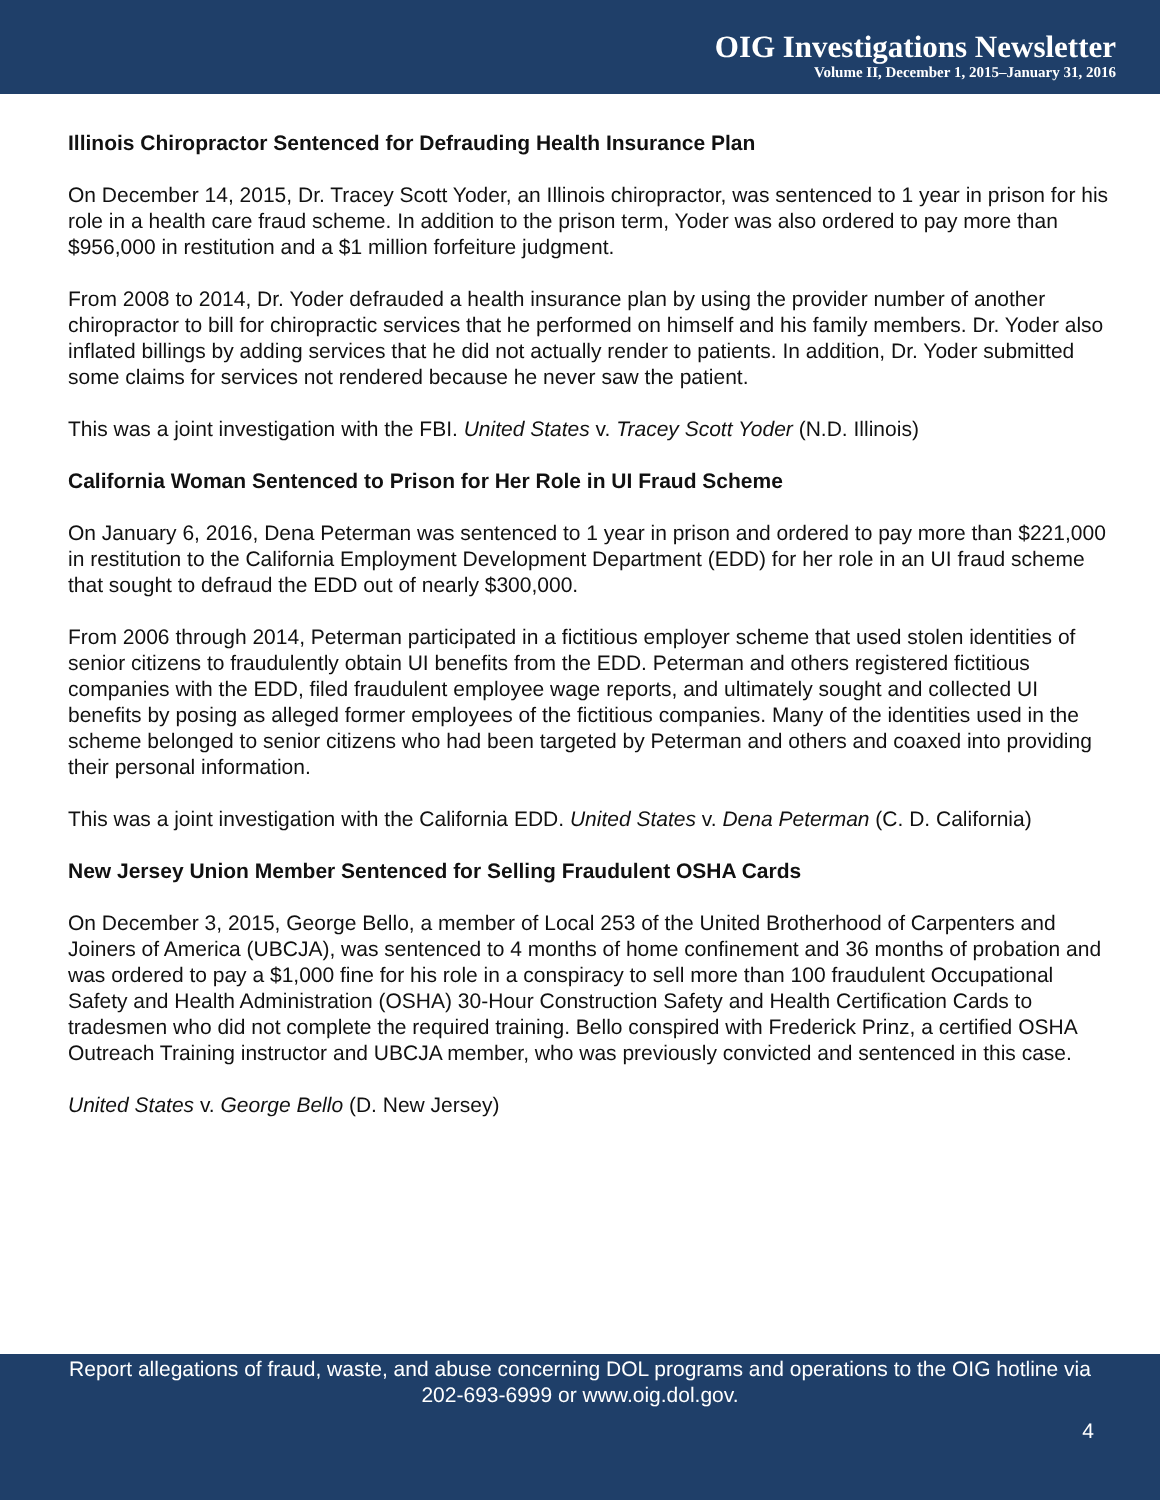OIG Investigations Newsletter
Volume II, December 1, 2015–January 31, 2016
Illinois Chiropractor Sentenced for Defrauding Health Insurance Plan
On December 14, 2015, Dr. Tracey Scott Yoder, an Illinois chiropractor, was sentenced to 1 year in prison for his role in a health care fraud scheme. In addition to the prison term, Yoder was also ordered to pay more than $956,000 in restitution and a $1 million forfeiture judgment.
From 2008 to 2014, Dr. Yoder defrauded a health insurance plan by using the provider number of another chiropractor to bill for chiropractic services that he performed on himself and his family members. Dr. Yoder also inflated billings by adding services that he did not actually render to patients. In addition, Dr. Yoder submitted some claims for services not rendered because he never saw the patient.
This was a joint investigation with the FBI. United States v. Tracey Scott Yoder (N.D. Illinois)
California Woman Sentenced to Prison for Her Role in UI Fraud Scheme
On January 6, 2016, Dena Peterman was sentenced to 1 year in prison and ordered to pay more than $221,000 in restitution to the California Employment Development Department (EDD) for her role in an UI fraud scheme that sought to defraud the EDD out of nearly $300,000.
From 2006 through 2014, Peterman participated in a fictitious employer scheme that used stolen identities of senior citizens to fraudulently obtain UI benefits from the EDD. Peterman and others registered fictitious companies with the EDD, filed fraudulent employee wage reports, and ultimately sought and collected UI benefits by posing as alleged former employees of the fictitious companies. Many of the identities used in the scheme belonged to senior citizens who had been targeted by Peterman and others and coaxed into providing their personal information.
This was a joint investigation with the California EDD. United States v. Dena Peterman (C. D. California)
New Jersey Union Member Sentenced for Selling Fraudulent OSHA Cards
On December 3, 2015, George Bello, a member of Local 253 of the United Brotherhood of Carpenters and Joiners of America (UBCJA), was sentenced to 4 months of home confinement and 36 months of probation and was ordered to pay a $1,000 fine for his role in a conspiracy to sell more than 100 fraudulent Occupational Safety and Health Administration (OSHA) 30-Hour Construction Safety and Health Certification Cards to tradesmen who did not complete the required training. Bello conspired with Frederick Prinz, a certified OSHA Outreach Training instructor and UBCJA member, who was previously convicted and sentenced in this case.
United States v. George Bello (D. New Jersey)
Report allegations of fraud, waste, and abuse concerning DOL programs and operations to the OIG hotline via 202-693-6999 or www.oig.dol.gov.
4